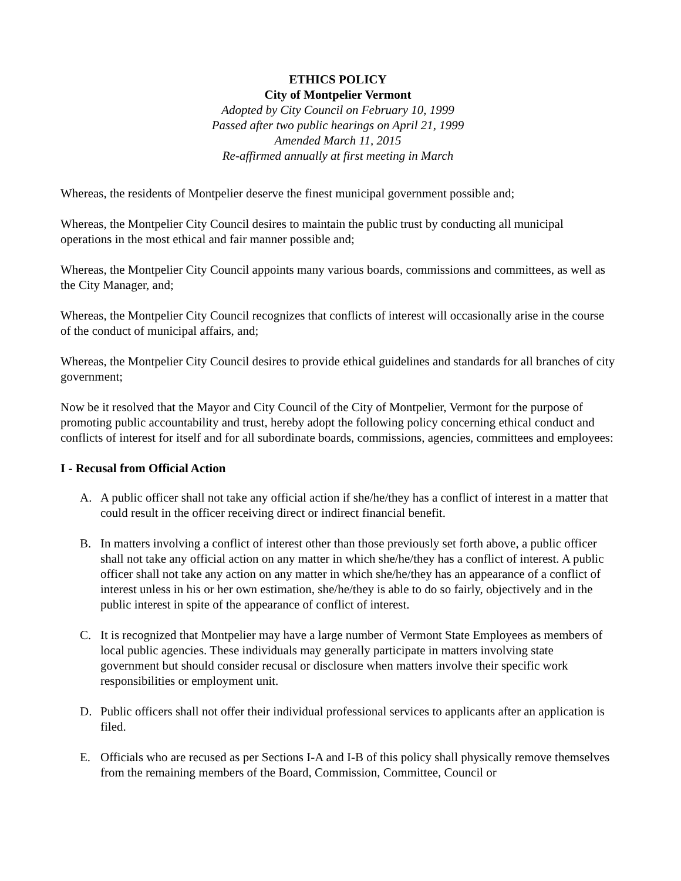ETHICS POLICY
City of Montpelier Vermont
Adopted by City Council on February 10, 1999
Passed after two public hearings on April 21, 1999
Amended March 11, 2015
Re-affirmed annually at first meeting in March
Whereas, the residents of Montpelier deserve the finest municipal government possible and;
Whereas, the Montpelier City Council desires to maintain the public trust by conducting all municipal operations in the most ethical and fair manner possible and;
Whereas, the Montpelier City Council appoints many various boards, commissions and committees, as well as the City Manager, and;
Whereas, the Montpelier City Council recognizes that conflicts of interest will occasionally arise in the course of the conduct of municipal affairs, and;
Whereas, the Montpelier City Council desires to provide ethical guidelines and standards for all branches of city government;
Now be it resolved that the Mayor and City Council of the City of Montpelier, Vermont for the purpose of promoting public accountability and trust, hereby adopt the following policy concerning ethical conduct and conflicts of interest for itself and for all subordinate boards, commissions, agencies, committees and employees:
I - Recusal from Official Action
A. A public officer shall not take any official action if she/he/they has a conflict of interest in a matter that could result in the officer receiving direct or indirect financial benefit.
B. In matters involving a conflict of interest other than those previously set forth above, a public officer shall not take any official action on any matter in which she/he/they has a conflict of interest. A public officer shall not take any action on any matter in which she/he/they has an appearance of a conflict of interest unless in his or her own estimation, she/he/they is able to do so fairly, objectively and in the public interest in spite of the appearance of conflict of interest.
C. It is recognized that Montpelier may have a large number of Vermont State Employees as members of local public agencies. These individuals may generally participate in matters involving state government but should consider recusal or disclosure when matters involve their specific work responsibilities or employment unit.
D. Public officers shall not offer their individual professional services to applicants after an application is filed.
E. Officials who are recused as per Sections I-A and I-B of this policy shall physically remove themselves from the remaining members of the Board, Commission, Committee, Council or